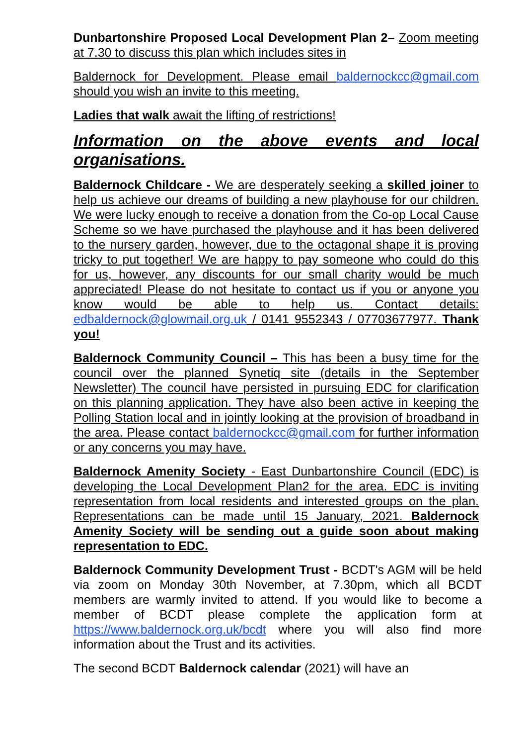Dunbartonshire Proposed Local Development Plan 2– Zoom meeting at 7.30 to discuss this plan which includes sites in
Baldernock for Development. Please email baldernockcc@gmail.com should you wish an invite to this meeting.
Ladies that walk await the lifting of restrictions!
Information on the above events and local organisations.
Baldernock Childcare - We are desperately seeking a skilled joiner to help us achieve our dreams of building a new playhouse for our children. We were lucky enough to receive a donation from the Co-op Local Cause Scheme so we have purchased the playhouse and it has been delivered to the nursery garden, however, due to the octagonal shape it is proving tricky to put together! We are happy to pay someone who could do this for us, however, any discounts for our small charity would be much appreciated! Please do not hesitate to contact us if you or anyone you know would be able to help us. Contact details: edbaldernock@glowmail.org.uk / 0141 9552343 / 07703677977. Thank you!
Baldernock Community Council – This has been a busy time for the council over the planned Synetiq site (details in the September Newsletter) The council have persisted in pursuing EDC for clarification on this planning application. They have also been active in keeping the Polling Station local and in jointly looking at the provision of broadband in the area. Please contact baldernockcc@gmail.com for further information or any concerns you may have.
Baldernock Amenity Society - East Dunbartonshire Council (EDC) is developing the Local Development Plan2 for the area. EDC is inviting representation from local residents and interested groups on the plan. Representations can be made until 15 January, 2021. Baldernock Amenity Society will be sending out a guide soon about making representation to EDC.
Baldernock Community Development Trust - BCDT's AGM will be held via zoom on Monday 30th November, at 7.30pm, which all BCDT members are warmly invited to attend. If you would like to become a member of BCDT please complete the application form at https://www.baldernock.org.uk/bcdt where you will also find more information about the Trust and its activities.
The second BCDT Baldernock calendar (2021) will have an